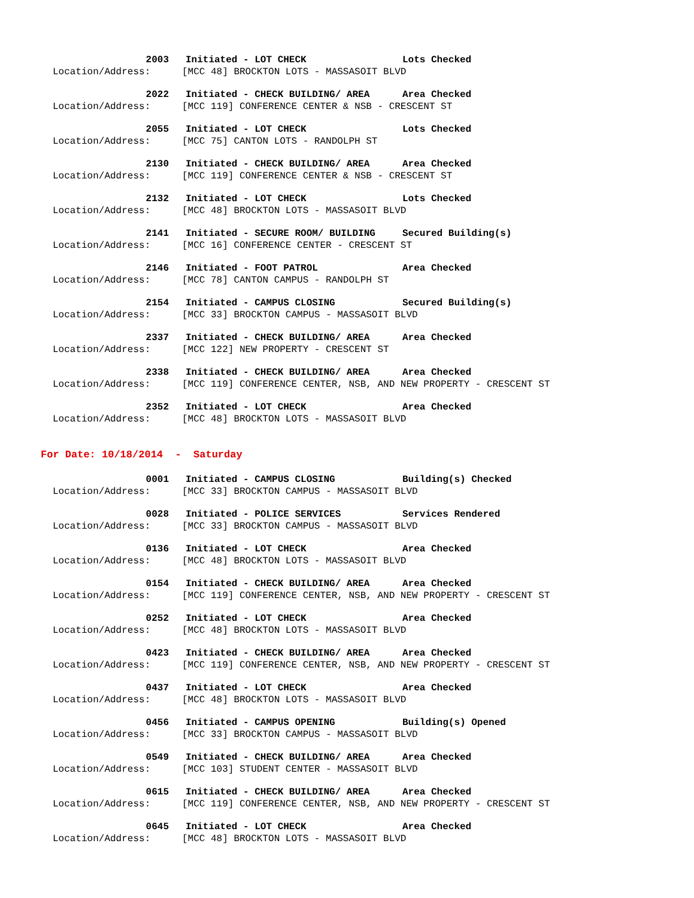2003 Initiated - LOT CHECK Lots Checked
Location/Address: [MCC 48] BROCKTON LOTS - MASSASOIT BLVD
2022 Initiated - CHECK BUILDING/ AREA Area Checked
Location/Address: [MCC 119] CONFERENCE CENTER & NSB - CRESCENT ST
2055 Initiated - LOT CHECK Lots Checked
Location/Address: [MCC 75] CANTON LOTS - RANDOLPH ST
2130 Initiated - CHECK BUILDING/ AREA Area Checked
Location/Address: [MCC 119] CONFERENCE CENTER & NSB - CRESCENT ST
2132 Initiated - LOT CHECK Lots Checked
Location/Address: [MCC 48] BROCKTON LOTS - MASSASOIT BLVD
2141 Initiated - SECURE ROOM/ BUILDING Secured Building(s)
Location/Address: [MCC 16] CONFERENCE CENTER - CRESCENT ST
2146 Initiated - FOOT PATROL Area Checked
Location/Address: [MCC 78] CANTON CAMPUS - RANDOLPH ST
2154 Initiated - CAMPUS CLOSING Secured Building(s)
Location/Address: [MCC 33] BROCKTON CAMPUS - MASSASOIT BLVD
2337 Initiated - CHECK BUILDING/ AREA Area Checked
Location/Address: [MCC 122] NEW PROPERTY - CRESCENT ST
2338 Initiated - CHECK BUILDING/ AREA Area Checked
Location/Address: [MCC 119] CONFERENCE CENTER, NSB, AND NEW PROPERTY - CRESCENT ST
2352 Initiated - LOT CHECK Area Checked
Location/Address: [MCC 48] BROCKTON LOTS - MASSASOIT BLVD
For Date: 10/18/2014 - Saturday
0001 Initiated - CAMPUS CLOSING Building(s) Checked
Location/Address: [MCC 33] BROCKTON CAMPUS - MASSASOIT BLVD
0028 Initiated - POLICE SERVICES Services Rendered
Location/Address: [MCC 33] BROCKTON CAMPUS - MASSASOIT BLVD
0136 Initiated - LOT CHECK Area Checked
Location/Address: [MCC 48] BROCKTON LOTS - MASSASOIT BLVD
0154 Initiated - CHECK BUILDING/ AREA Area Checked
Location/Address: [MCC 119] CONFERENCE CENTER, NSB, AND NEW PROPERTY - CRESCENT ST
0252 Initiated - LOT CHECK Area Checked
Location/Address: [MCC 48] BROCKTON LOTS - MASSASOIT BLVD
0423 Initiated - CHECK BUILDING/ AREA Area Checked
Location/Address: [MCC 119] CONFERENCE CENTER, NSB, AND NEW PROPERTY - CRESCENT ST
0437 Initiated - LOT CHECK Area Checked
Location/Address: [MCC 48] BROCKTON LOTS - MASSASOIT BLVD
0456 Initiated - CAMPUS OPENING Building(s) Opened
Location/Address: [MCC 33] BROCKTON CAMPUS - MASSASOIT BLVD
0549 Initiated - CHECK BUILDING/ AREA Area Checked
Location/Address: [MCC 103] STUDENT CENTER - MASSASOIT BLVD
0615 Initiated - CHECK BUILDING/ AREA Area Checked
Location/Address: [MCC 119] CONFERENCE CENTER, NSB, AND NEW PROPERTY - CRESCENT ST
0645 Initiated - LOT CHECK Area Checked
Location/Address: [MCC 48] BROCKTON LOTS - MASSASOIT BLVD